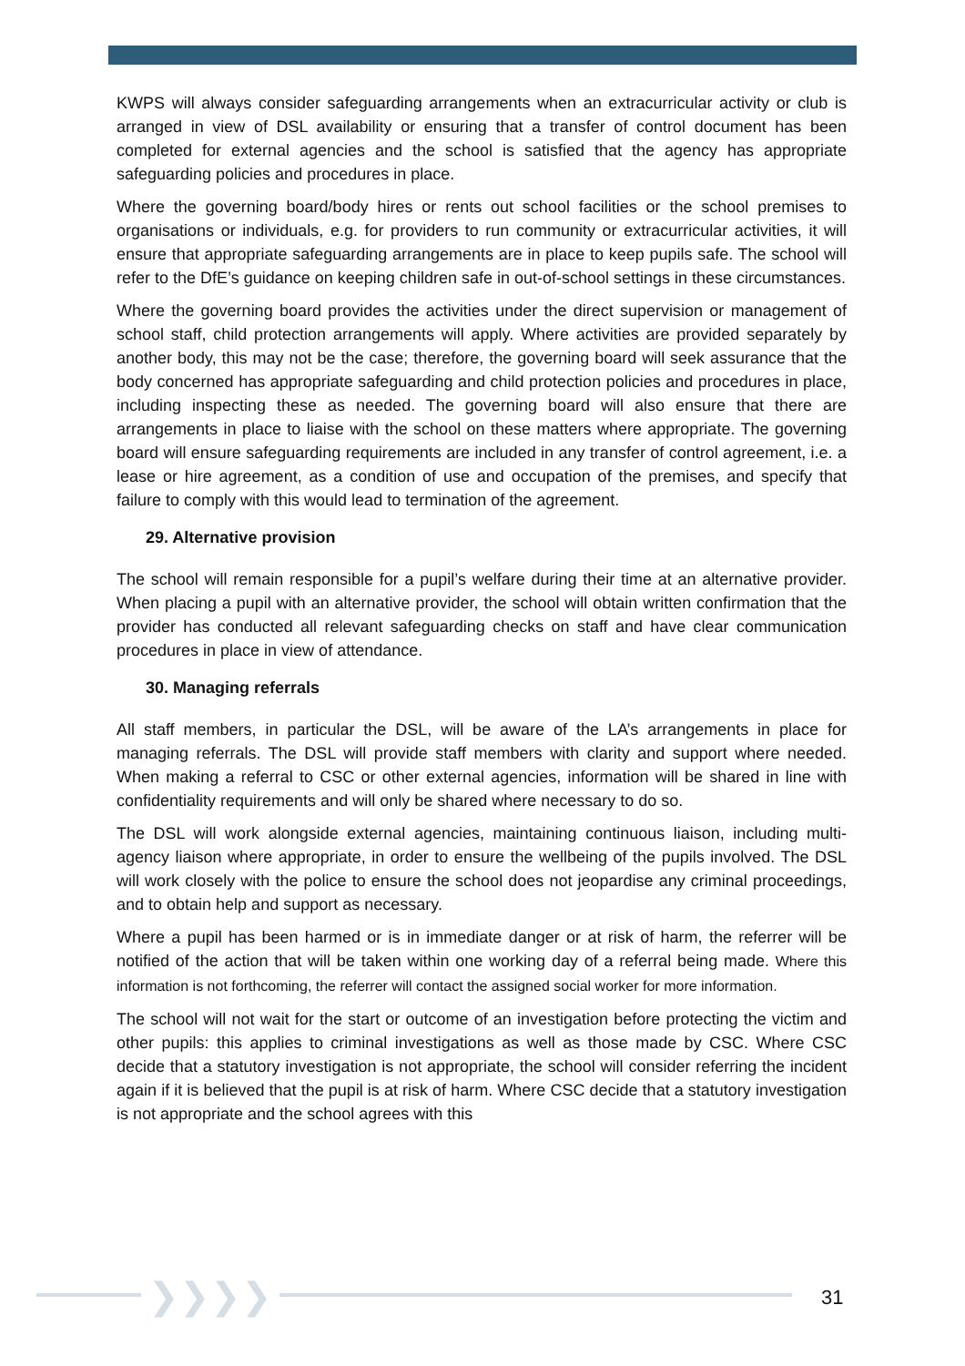KWPS will always consider safeguarding arrangements when an extracurricular activity or club is arranged in view of DSL availability or ensuring that a transfer of control document has been completed for external agencies and the school is satisfied that the agency has appropriate safeguarding policies and procedures in place.
Where the governing board/body hires or rents out school facilities or the school premises to organisations or individuals, e.g. for providers to run community or extracurricular activities, it will ensure that appropriate safeguarding arrangements are in place to keep pupils safe. The school will refer to the DfE’s guidance on keeping children safe in out-of-school settings in these circumstances.
Where the governing board provides the activities under the direct supervision or management of school staff, child protection arrangements will apply. Where activities are provided separately by another body, this may not be the case; therefore, the governing board will seek assurance that the body concerned has appropriate safeguarding and child protection policies and procedures in place, including inspecting these as needed. The governing board will also ensure that there are arrangements in place to liaise with the school on these matters where appropriate. The governing board will ensure safeguarding requirements are included in any transfer of control agreement, i.e. a lease or hire agreement, as a condition of use and occupation of the premises, and specify that failure to comply with this would lead to termination of the agreement.
29. Alternative provision
The school will remain responsible for a pupil’s welfare during their time at an alternative provider. When placing a pupil with an alternative provider, the school will obtain written confirmation that the provider has conducted all relevant safeguarding checks on staff and have clear communication procedures in place in view of attendance.
30. Managing referrals
All staff members, in particular the DSL, will be aware of the LA’s arrangements in place for managing referrals. The DSL will provide staff members with clarity and support where needed. When making a referral to CSC or other external agencies, information will be shared in line with confidentiality requirements and will only be shared where necessary to do so.
The DSL will work alongside external agencies, maintaining continuous liaison, including multi-agency liaison where appropriate, in order to ensure the wellbeing of the pupils involved. The DSL will work closely with the police to ensure the school does not jeopardise any criminal proceedings, and to obtain help and support as necessary.
Where a pupil has been harmed or is in immediate danger or at risk of harm, the referrer will be notified of the action that will be taken within one working day of a referral being made. Where this information is not forthcoming, the referrer will contact the assigned social worker for more information.
The school will not wait for the start or outcome of an investigation before protecting the victim and other pupils: this applies to criminal investigations as well as those made by CSC. Where CSC decide that a statutory investigation is not appropriate, the school will consider referring the incident again if it is believed that the pupil is at risk of harm. Where CSC decide that a statutory investigation is not appropriate and the school agrees with this
❯❯❯❯ 31